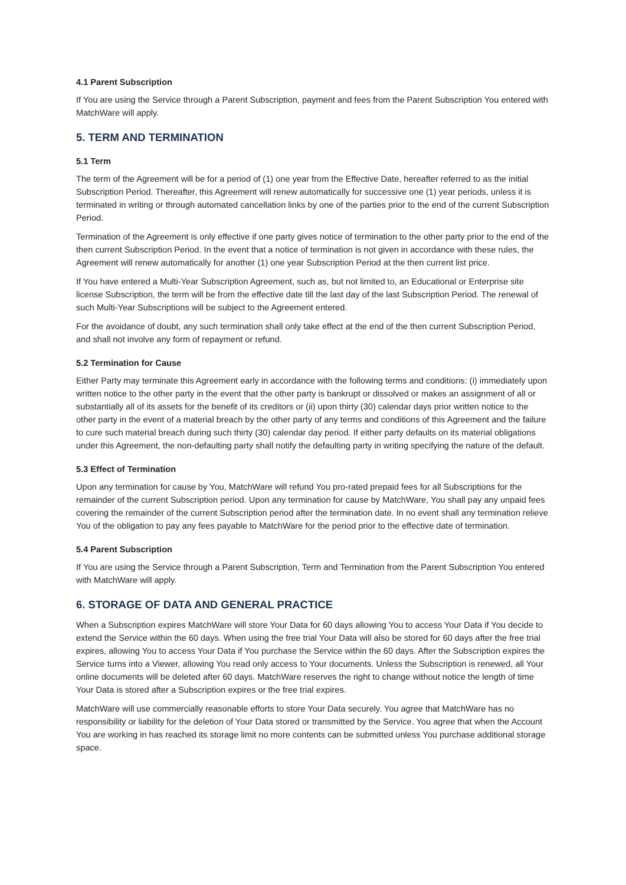4.1 Parent Subscription
If You are using the Service through a Parent Subscription, payment and fees from the Parent Subscription You entered with MatchWare will apply.
5. TERM AND TERMINATION
5.1 Term
The term of the Agreement will be for a period of (1) one year from the Effective Date, hereafter referred to as the initial Subscription Period. Thereafter, this Agreement will renew automatically for successive one (1) year periods, unless it is terminated in writing or through automated cancellation links by one of the parties prior to the end of the current Subscription Period.
Termination of the Agreement is only effective if one party gives notice of termination to the other party prior to the end of the then current Subscription Period. In the event that a notice of termination is not given in accordance with these rules, the Agreement will renew automatically for another (1) one year Subscription Period at the then current list price.
If You have entered a Multi-Year Subscription Agreement, such as, but not limited to, an Educational or Enterprise site license Subscription, the term will be from the effective date till the last day of the last Subscription Period. The renewal of such Multi-Year Subscriptions will be subject to the Agreement entered.
For the avoidance of doubt, any such termination shall only take effect at the end of the then current Subscription Period, and shall not involve any form of repayment or refund.
5.2 Termination for Cause
Either Party may terminate this Agreement early in accordance with the following terms and conditions: (i) immediately upon written notice to the other party in the event that the other party is bankrupt or dissolved or makes an assignment of all or substantially all of its assets for the benefit of its creditors or (ii) upon thirty (30) calendar days prior written notice to the other party in the event of a material breach by the other party of any terms and conditions of this Agreement and the failure to cure such material breach during such thirty (30) calendar day period. If either party defaults on its material obligations under this Agreement, the non-defaulting party shall notify the defaulting party in writing specifying the nature of the default.
5.3 Effect of Termination
Upon any termination for cause by You, MatchWare will refund You pro-rated prepaid fees for all Subscriptions for the remainder of the current Subscription period. Upon any termination for cause by MatchWare, You shall pay any unpaid fees covering the remainder of the current Subscription period after the termination date. In no event shall any termination relieve You of the obligation to pay any fees payable to MatchWare for the period prior to the effective date of termination.
5.4 Parent Subscription
If You are using the Service through a Parent Subscription, Term and Termination from the Parent Subscription You entered with MatchWare will apply.
6. STORAGE OF DATA AND GENERAL PRACTICE
When a Subscription expires MatchWare will store Your Data for 60 days allowing You to access Your Data if You decide to extend the Service within the 60 days. When using the free trial Your Data will also be stored for 60 days after the free trial expires, allowing You to access Your Data if You purchase the Service within the 60 days. After the Subscription expires the Service turns into a Viewer, allowing You read only access to Your documents. Unless the Subscription is renewed, all Your online documents will be deleted after 60 days. MatchWare reserves the right to change without notice the length of time Your Data is stored after a Subscription expires or the free trial expires.
MatchWare will use commercially reasonable efforts to store Your Data securely. You agree that MatchWare has no responsibility or liability for the deletion of Your Data stored or transmitted by the Service. You agree that when the Account You are working in has reached its storage limit no more contents can be submitted unless You purchase additional storage space.